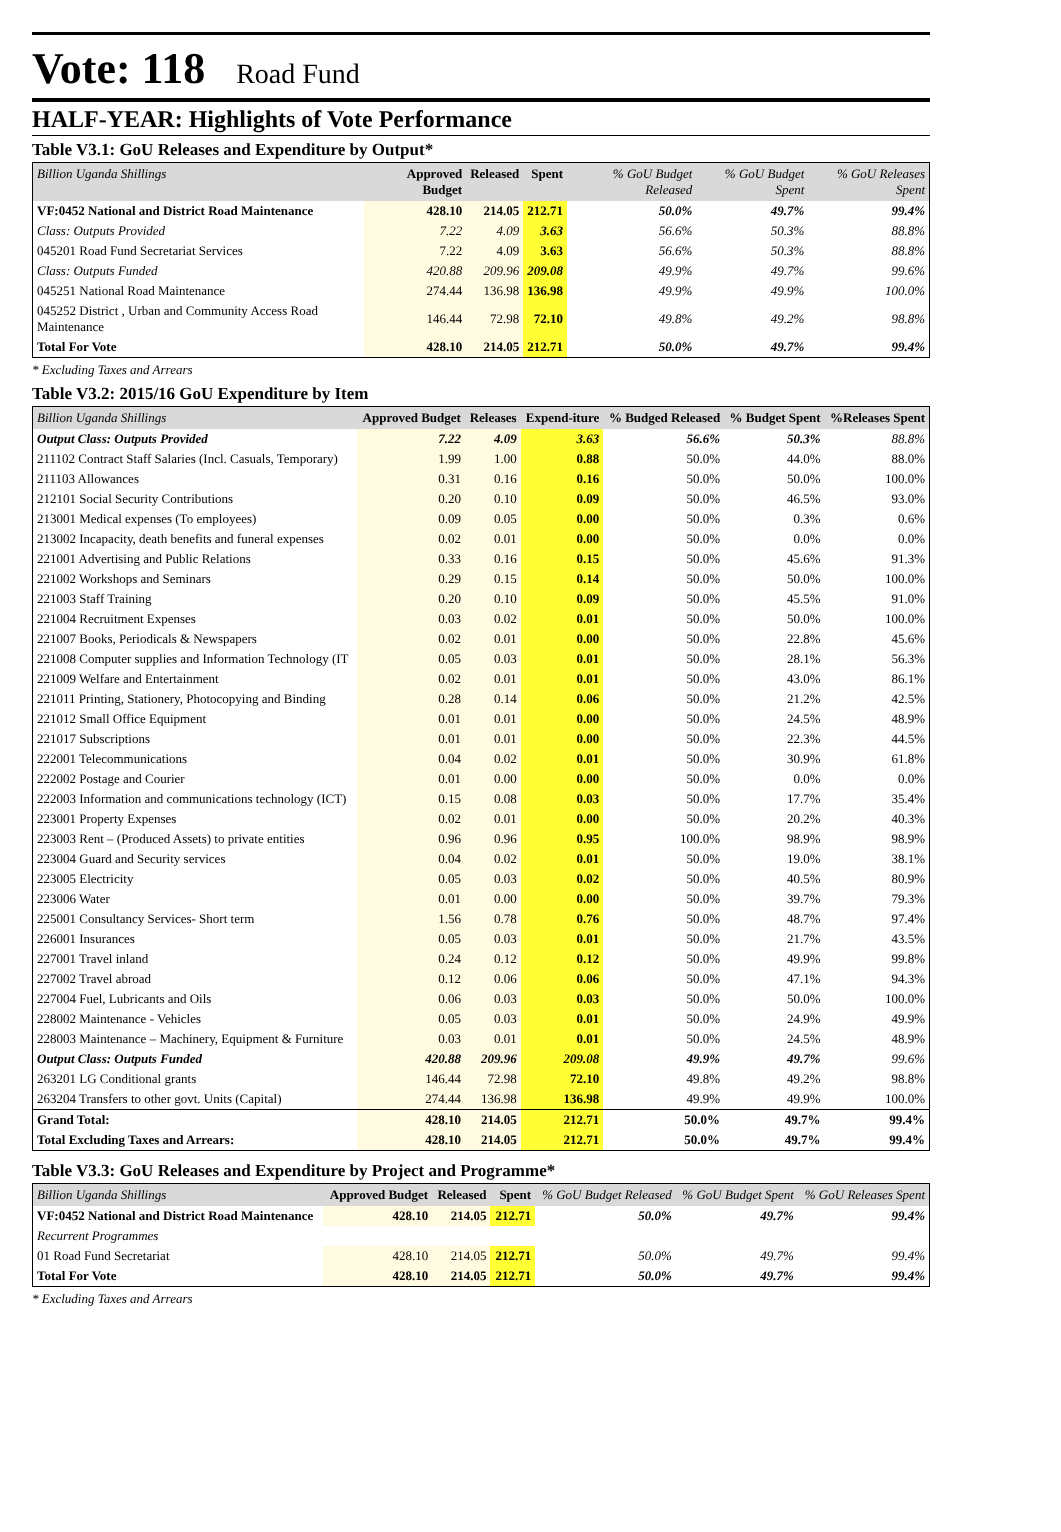Vote: 118 Road Fund
HALF-YEAR: Highlights of Vote Performance
Table V3.1: GoU Releases and Expenditure by Output*
| Billion Uganda Shillings | Approved Budget | Released | Spent | % GoU Budget Released | % GoU Budget Spent | % GoU Releases Spent |
| --- | --- | --- | --- | --- | --- | --- |
| VF:0452 National and District Road Maintenance | 428.10 | 214.05 | 212.71 | 50.0% | 49.7% | 99.4% |
| Class: Outputs Provided | 7.22 | 4.09 | 3.63 | 56.6% | 50.3% | 88.8% |
| 045201 Road Fund Secretariat Services | 7.22 | 4.09 | 3.63 | 56.6% | 50.3% | 88.8% |
| Class: Outputs Funded | 420.88 | 209.96 | 209.08 | 49.9% | 49.7% | 99.6% |
| 045251 National Road Maintenance | 274.44 | 136.98 | 136.98 | 49.9% | 49.9% | 100.0% |
| 045252 District , Urban and Community Access Road Maintenance | 146.44 | 72.98 | 72.10 | 49.8% | 49.2% | 98.8% |
| Total For Vote | 428.10 | 214.05 | 212.71 | 50.0% | 49.7% | 99.4% |
* Excluding Taxes and Arrears
Table V3.2: 2015/16 GoU Expenditure by Item
| Billion Uganda Shillings | Approved Budget | Releases | Expend-iture | % Budged Released | % Budget Spent | %Releases Spent |
| --- | --- | --- | --- | --- | --- | --- |
| Output Class: Outputs Provided | 7.22 | 4.09 | 3.63 | 56.6% | 50.3% | 88.8% |
| 211102 Contract Staff Salaries (Incl. Casuals, Temporary) | 1.99 | 1.00 | 0.88 | 50.0% | 44.0% | 88.0% |
| 211103 Allowances | 0.31 | 0.16 | 0.16 | 50.0% | 50.0% | 100.0% |
| 212101 Social Security Contributions | 0.20 | 0.10 | 0.09 | 50.0% | 46.5% | 93.0% |
| 213001 Medical expenses (To employees) | 0.09 | 0.05 | 0.00 | 50.0% | 0.3% | 0.6% |
| 213002 Incapacity, death benefits and funeral expenses | 0.02 | 0.01 | 0.00 | 50.0% | 0.0% | 0.0% |
| 221001 Advertising and Public Relations | 0.33 | 0.16 | 0.15 | 50.0% | 45.6% | 91.3% |
| 221002 Workshops and Seminars | 0.29 | 0.15 | 0.14 | 50.0% | 50.0% | 100.0% |
| 221003 Staff Training | 0.20 | 0.10 | 0.09 | 50.0% | 45.5% | 91.0% |
| 221004 Recruitment Expenses | 0.03 | 0.02 | 0.01 | 50.0% | 50.0% | 100.0% |
| 221007 Books, Periodicals & Newspapers | 0.02 | 0.01 | 0.00 | 50.0% | 22.8% | 45.6% |
| 221008 Computer supplies and Information Technology (IT | 0.05 | 0.03 | 0.01 | 50.0% | 28.1% | 56.3% |
| 221009 Welfare and Entertainment | 0.02 | 0.01 | 0.01 | 50.0% | 43.0% | 86.1% |
| 221011 Printing, Stationery, Photocopying and Binding | 0.28 | 0.14 | 0.06 | 50.0% | 21.2% | 42.5% |
| 221012 Small Office Equipment | 0.01 | 0.01 | 0.00 | 50.0% | 24.5% | 48.9% |
| 221017 Subscriptions | 0.01 | 0.01 | 0.00 | 50.0% | 22.3% | 44.5% |
| 222001 Telecommunications | 0.04 | 0.02 | 0.01 | 50.0% | 30.9% | 61.8% |
| 222002 Postage and Courier | 0.01 | 0.00 | 0.00 | 50.0% | 0.0% | 0.0% |
| 222003 Information and communications technology (ICT) | 0.15 | 0.08 | 0.03 | 50.0% | 17.7% | 35.4% |
| 223001 Property Expenses | 0.02 | 0.01 | 0.00 | 50.0% | 20.2% | 40.3% |
| 223003 Rent – (Produced Assets) to private entities | 0.96 | 0.96 | 0.95 | 100.0% | 98.9% | 98.9% |
| 223004 Guard and Security services | 0.04 | 0.02 | 0.01 | 50.0% | 19.0% | 38.1% |
| 223005 Electricity | 0.05 | 0.03 | 0.02 | 50.0% | 40.5% | 80.9% |
| 223006 Water | 0.01 | 0.00 | 0.00 | 50.0% | 39.7% | 79.3% |
| 225001 Consultancy Services- Short term | 1.56 | 0.78 | 0.76 | 50.0% | 48.7% | 97.4% |
| 226001 Insurances | 0.05 | 0.03 | 0.01 | 50.0% | 21.7% | 43.5% |
| 227001 Travel inland | 0.24 | 0.12 | 0.12 | 50.0% | 49.9% | 99.8% |
| 227002 Travel abroad | 0.12 | 0.06 | 0.06 | 50.0% | 47.1% | 94.3% |
| 227004 Fuel, Lubricants and Oils | 0.06 | 0.03 | 0.03 | 50.0% | 50.0% | 100.0% |
| 228002 Maintenance - Vehicles | 0.05 | 0.03 | 0.01 | 50.0% | 24.9% | 49.9% |
| 228003 Maintenance – Machinery, Equipment & Furniture | 0.03 | 0.01 | 0.01 | 50.0% | 24.5% | 48.9% |
| Output Class: Outputs Funded | 420.88 | 209.96 | 209.08 | 49.9% | 49.7% | 99.6% |
| 263201 LG Conditional grants | 146.44 | 72.98 | 72.10 | 49.8% | 49.2% | 98.8% |
| 263204 Transfers to other govt. Units (Capital) | 274.44 | 136.98 | 136.98 | 49.9% | 49.9% | 100.0% |
| Grand Total: | 428.10 | 214.05 | 212.71 | 50.0% | 49.7% | 99.4% |
| Total Excluding Taxes and Arrears: | 428.10 | 214.05 | 212.71 | 50.0% | 49.7% | 99.4% |
Table V3.3: GoU Releases and Expenditure by Project and Programme*
| Billion Uganda Shillings | Approved Budget | Released | Spent | % GoU Budget Released | % GoU Budget Spent | % GoU Releases Spent |
| --- | --- | --- | --- | --- | --- | --- |
| VF:0452 National and District Road Maintenance | 428.10 | 214.05 | 212.71 | 50.0% | 49.7% | 99.4% |
| Recurrent Programmes | | | | | | |
| 01 Road Fund Secretariat | 428.10 | 214.05 | 212.71 | 50.0% | 49.7% | 99.4% |
| Total For Vote | 428.10 | 214.05 | 212.71 | 50.0% | 49.7% | 99.4% |
* Excluding Taxes and Arrears